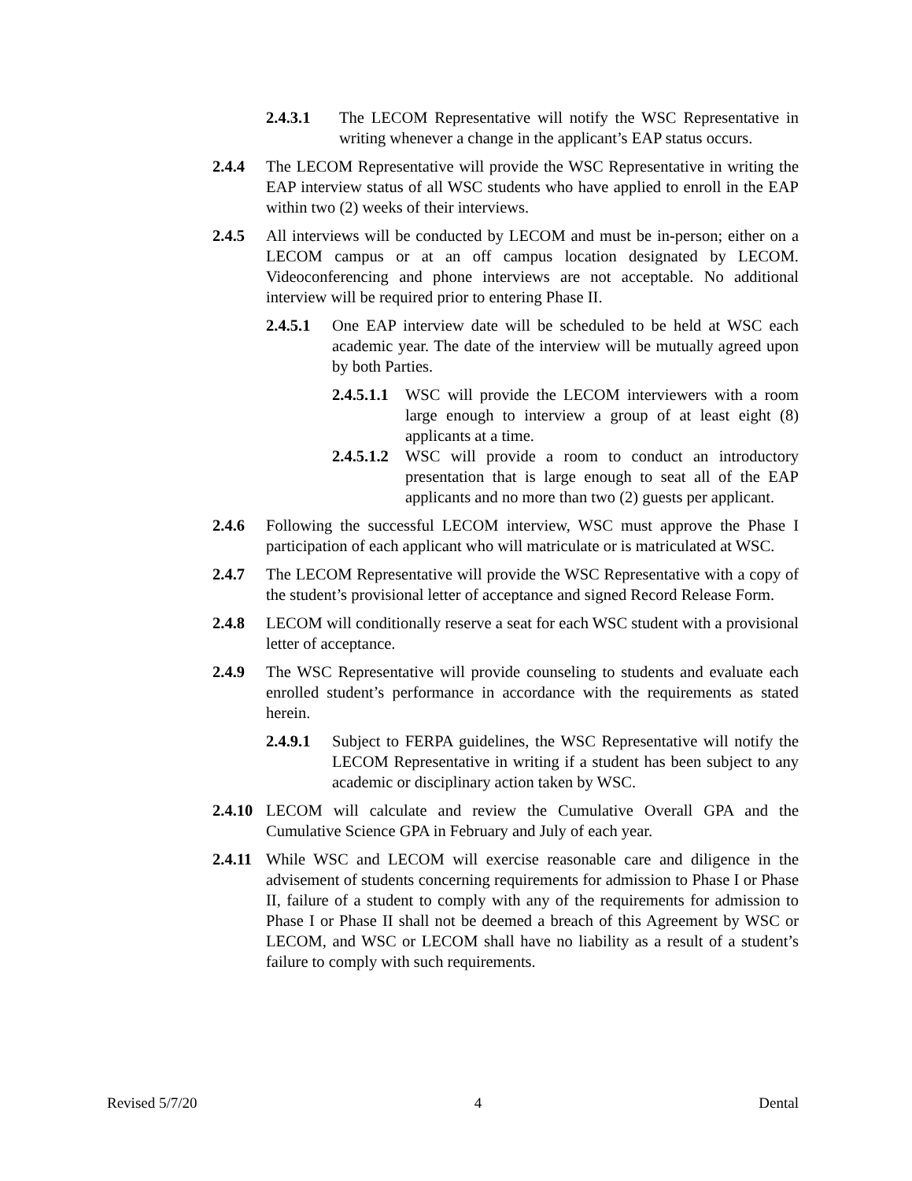2.4.3.1 The LECOM Representative will notify the WSC Representative in writing whenever a change in the applicant’s EAP status occurs.
2.4.4 The LECOM Representative will provide the WSC Representative in writing the EAP interview status of all WSC students who have applied to enroll in the EAP within two (2) weeks of their interviews.
2.4.5 All interviews will be conducted by LECOM and must be in-person; either on a LECOM campus or at an off campus location designated by LECOM. Videoconferencing and phone interviews are not acceptable. No additional interview will be required prior to entering Phase II.
2.4.5.1 One EAP interview date will be scheduled to be held at WSC each academic year. The date of the interview will be mutually agreed upon by both Parties.
2.4.5.1.1 WSC will provide the LECOM interviewers with a room large enough to interview a group of at least eight (8) applicants at a time.
2.4.5.1.2 WSC will provide a room to conduct an introductory presentation that is large enough to seat all of the EAP applicants and no more than two (2) guests per applicant.
2.4.6 Following the successful LECOM interview, WSC must approve the Phase I participation of each applicant who will matriculate or is matriculated at WSC.
2.4.7 The LECOM Representative will provide the WSC Representative with a copy of the student’s provisional letter of acceptance and signed Record Release Form.
2.4.8 LECOM will conditionally reserve a seat for each WSC student with a provisional letter of acceptance.
2.4.9 The WSC Representative will provide counseling to students and evaluate each enrolled student’s performance in accordance with the requirements as stated herein.
2.4.9.1 Subject to FERPA guidelines, the WSC Representative will notify the LECOM Representative in writing if a student has been subject to any academic or disciplinary action taken by WSC.
2.4.10 LECOM will calculate and review the Cumulative Overall GPA and the Cumulative Science GPA in February and July of each year.
2.4.11 While WSC and LECOM will exercise reasonable care and diligence in the advisement of students concerning requirements for admission to Phase I or Phase II, failure of a student to comply with any of the requirements for admission to Phase I or Phase II shall not be deemed a breach of this Agreement by WSC or LECOM, and WSC or LECOM shall have no liability as a result of a student’s failure to comply with such requirements.
Revised 5/7/20 4 Dental